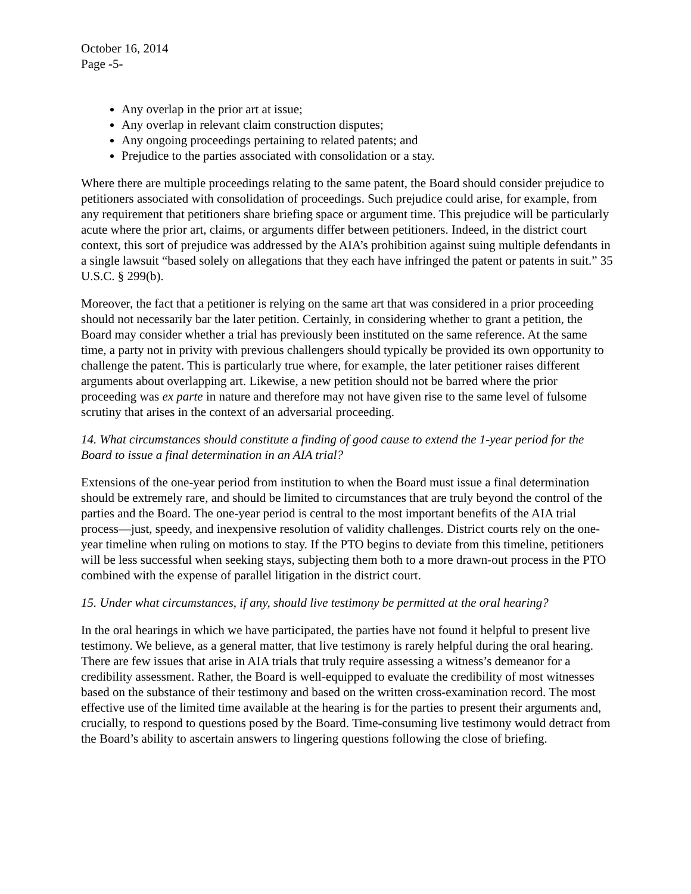October 16, 2014
Page -5-
Any overlap in the prior art at issue;
Any overlap in relevant claim construction disputes;
Any ongoing proceedings pertaining to related patents; and
Prejudice to the parties associated with consolidation or a stay.
Where there are multiple proceedings relating to the same patent, the Board should consider prejudice to petitioners associated with consolidation of proceedings. Such prejudice could arise, for example, from any requirement that petitioners share briefing space or argument time. This prejudice will be particularly acute where the prior art, claims, or arguments differ between petitioners. Indeed, in the district court context, this sort of prejudice was addressed by the AIA’s prohibition against suing multiple defendants in a single lawsuit “based solely on allegations that they each have infringed the patent or patents in suit.” 35 U.S.C. § 299(b).
Moreover, the fact that a petitioner is relying on the same art that was considered in a prior proceeding should not necessarily bar the later petition. Certainly, in considering whether to grant a petition, the Board may consider whether a trial has previously been instituted on the same reference. At the same time, a party not in privity with previous challengers should typically be provided its own opportunity to challenge the patent. This is particularly true where, for example, the later petitioner raises different arguments about overlapping art. Likewise, a new petition should not be barred where the prior proceeding was ex parte in nature and therefore may not have given rise to the same level of fulsome scrutiny that arises in the context of an adversarial proceeding.
14. What circumstances should constitute a finding of good cause to extend the 1-year period for the Board to issue a final determination in an AIA trial?
Extensions of the one-year period from institution to when the Board must issue a final determination should be extremely rare, and should be limited to circumstances that are truly beyond the control of the parties and the Board. The one-year period is central to the most important benefits of the AIA trial process—just, speedy, and inexpensive resolution of validity challenges. District courts rely on the one-year timeline when ruling on motions to stay. If the PTO begins to deviate from this timeline, petitioners will be less successful when seeking stays, subjecting them both to a more drawn-out process in the PTO combined with the expense of parallel litigation in the district court.
15. Under what circumstances, if any, should live testimony be permitted at the oral hearing?
In the oral hearings in which we have participated, the parties have not found it helpful to present live testimony. We believe, as a general matter, that live testimony is rarely helpful during the oral hearing. There are few issues that arise in AIA trials that truly require assessing a witness’s demeanor for a credibility assessment. Rather, the Board is well-equipped to evaluate the credibility of most witnesses based on the substance of their testimony and based on the written cross-examination record. The most effective use of the limited time available at the hearing is for the parties to present their arguments and, crucially, to respond to questions posed by the Board. Time-consuming live testimony would detract from the Board’s ability to ascertain answers to lingering questions following the close of briefing.